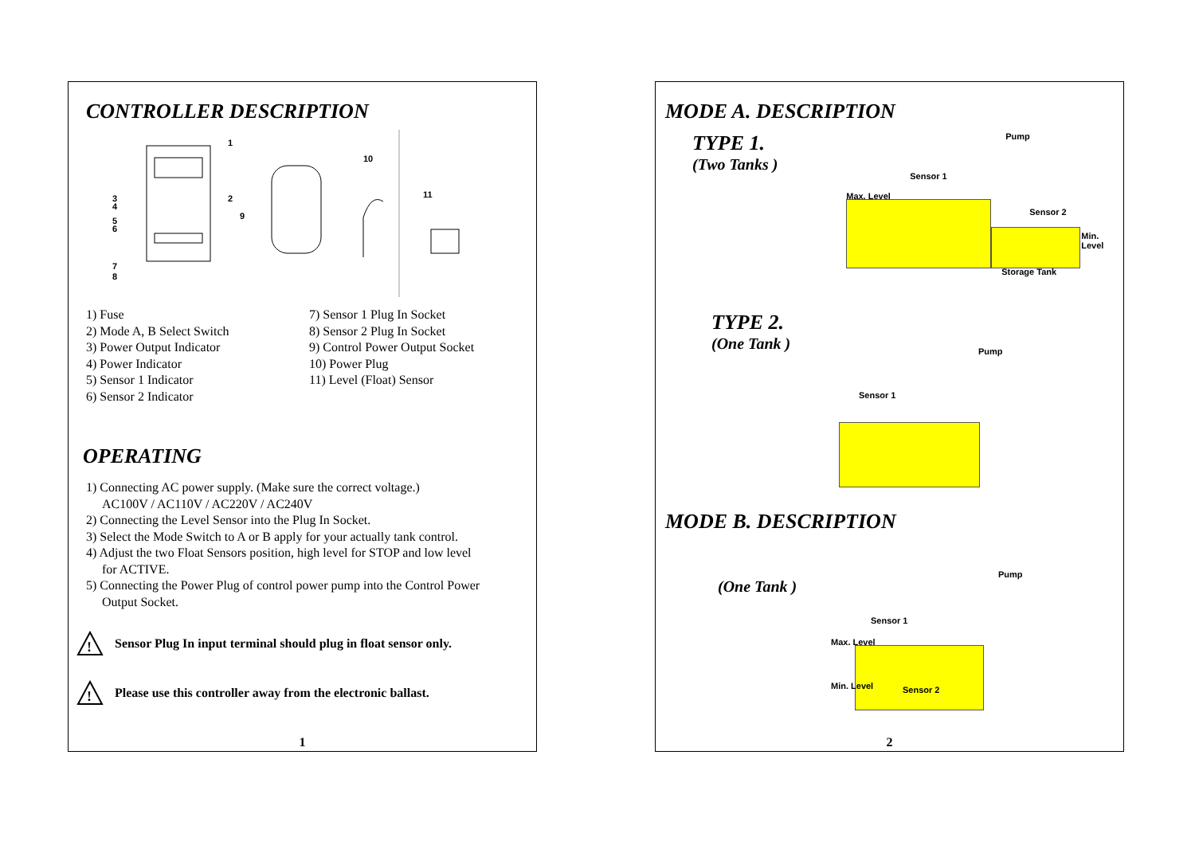CONTROLLER DESCRIPTION
1
2
9
10
11
3
4
5
6
7
8
1) Fuse
2) Mode A, B Select Switch
3) Power Output Indicator
4) Power Indicator
5) Sensor 1 Indicator
6) Sensor 2 Indicator
7) Sensor 1 Plug In Socket
8) Sensor 2 Plug In Socket
9) Control Power Output Socket
10) Power Plug
11) Level (Float) Sensor
OPERATING
1) Connecting AC power supply. (Make sure the correct voltage.)
AC100V / AC110V / AC220V / AC240V
2) Connecting the Level Sensor into the Plug In Socket.
3) Select the Mode Switch to A or B apply for your actually tank control.
4) Adjust the two Float Sensors position, high level for STOP and low level
for ACTIVE.
5) Connecting the Power Plug of control power pump into the Control Power
Output Socket.
!
Sensor Plug In input terminal should plug in float sensor only.
!
Please use this controller away from the electronic ballast.
1
MODE A. DESCRIPTION
TYPE 1.
(Two Tanks )
Pump
Sensor 1
Max. Level
Sensor 2
Min. Level
Storage Tank
TYPE 2.
(One Tank )
Pump
Sensor 1
MODE B. DESCRIPTION
(One Tank )
Pump
Sensor 1
Max. Level
Min. Level Sensor 2
2